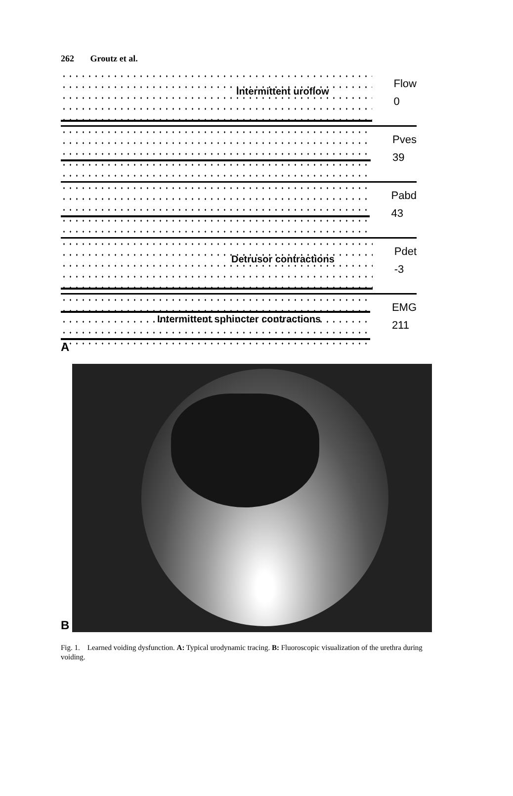262 Groutz et al.
Intermittent uroflow
Flow
0
Pves
39
Pabd
43
Detrusor contractions
Pdet
-3
Intermittent sphincter contractions
EMG
211
A
B
Fig. 1. Learned voiding dysfunction. A: Typical urodynamic tracing. B: Fluoroscopic visualization of the urethra during voiding.